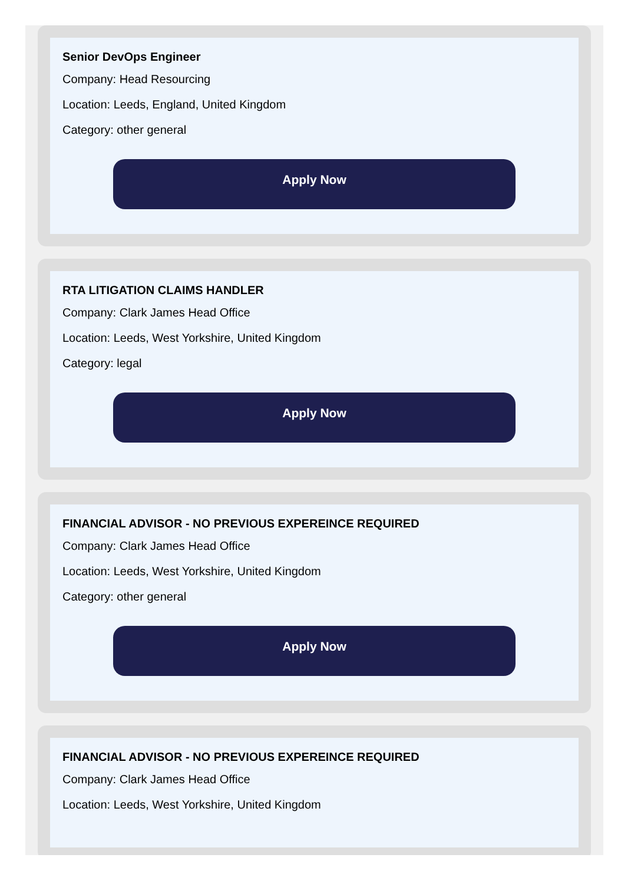Senior DevOps Engineer
Company: Head Resourcing
Location: Leeds, England, United Kingdom
Category: other general
Apply Now
RTA LITIGATION CLAIMS HANDLER
Company: Clark James Head Office
Location: Leeds, West Yorkshire, United Kingdom
Category: legal
Apply Now
FINANCIAL ADVISOR - NO PREVIOUS EXPEREINCE REQUIRED
Company: Clark James Head Office
Location: Leeds, West Yorkshire, United Kingdom
Category: other general
Apply Now
FINANCIAL ADVISOR - NO PREVIOUS EXPEREINCE REQUIRED
Company: Clark James Head Office
Location: Leeds, West Yorkshire, United Kingdom